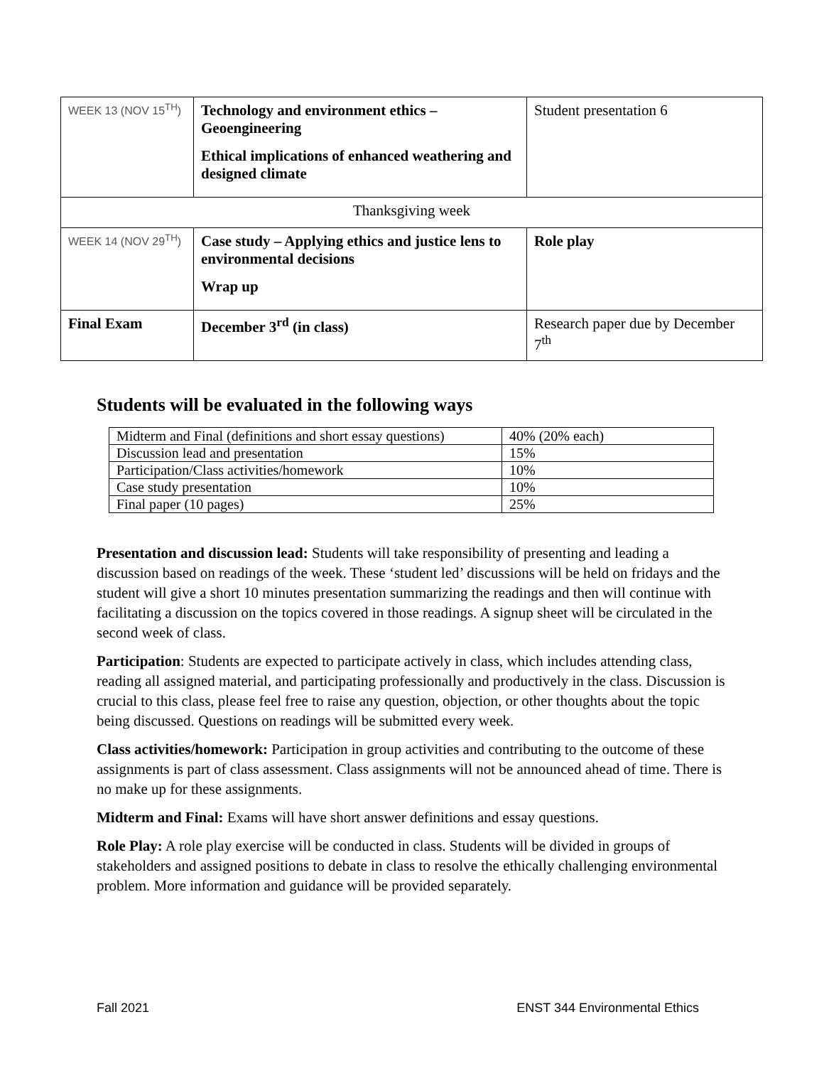| WEEK 13 (NOV 15<sup>TH</sup>) | Technology and environment ethics – Geoengineering Ethical implications of enhanced weathering and designed climate | Student presentation 6 |
| Thanksgiving week | | |
| WEEK 14 (NOV 29<sup>TH</sup>) | Case study – Applying ethics and justice lens to environmental decisions Wrap up | Role play |
| Final Exam | December 3<sup>rd</sup> (in class) | Research paper due by December 7<sup>th</sup> |
Students will be evaluated in the following ways
| Midterm and Final (definitions and short essay questions) | 40% (20% each) |
| Discussion lead and presentation | 15% |
| Participation/Class activities/homework | 10% |
| Case study presentation | 10% |
| Final paper (10 pages) | 25% |
Presentation and discussion lead: Students will take responsibility of presenting and leading a discussion based on readings of the week. These ‘student led’ discussions will be held on fridays and the student will give a short 10 minutes presentation summarizing the readings and then will continue with facilitating a discussion on the topics covered in those readings. A signup sheet will be circulated in the second week of class.
Participation: Students are expected to participate actively in class, which includes attending class, reading all assigned material, and participating professionally and productively in the class. Discussion is crucial to this class, please feel free to raise any question, objection, or other thoughts about the topic being discussed. Questions on readings will be submitted every week.
Class activities/homework: Participation in group activities and contributing to the outcome of these assignments is part of class assessment. Class assignments will not be announced ahead of time. There is no make up for these assignments.
Midterm and Final: Exams will have short answer definitions and essay questions.
Role Play: A role play exercise will be conducted in class. Students will be divided in groups of stakeholders and assigned positions to debate in class to resolve the ethically challenging environmental problem. More information and guidance will be provided separately.
Fall 2021 ENST 344 Environmental Ethics